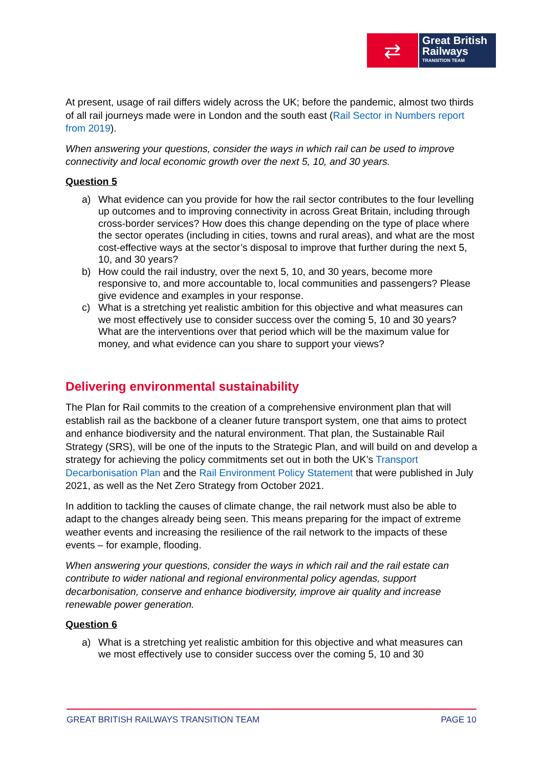⇄
Great British
Railways
TRANSITION TEAM
At present, usage of rail differs widely across the UK; before the pandemic, almost two thirds of all rail journeys made were in London and the south east (Rail Sector in Numbers report from 2019).
When answering your questions, consider the ways in which rail can be used to improve connectivity and local economic growth over the next 5, 10, and 30 years.
Question 5
a) What evidence can you provide for how the rail sector contributes to the four levelling up outcomes and to improving connectivity in across Great Britain, including through cross-border services? How does this change depending on the type of place where the sector operates (including in cities, towns and rural areas), and what are the most cost-effective ways at the sector’s disposal to improve that further during the next 5, 10, and 30 years?
b) How could the rail industry, over the next 5, 10, and 30 years, become more responsive to, and more accountable to, local communities and passengers? Please give evidence and examples in your response.
c) What is a stretching yet realistic ambition for this objective and what measures can we most effectively use to consider success over the coming 5, 10 and 30 years? What are the interventions over that period which will be the maximum value for money, and what evidence can you share to support your views?
Delivering environmental sustainability
The Plan for Rail commits to the creation of a comprehensive environment plan that will establish rail as the backbone of a cleaner future transport system, one that aims to protect and enhance biodiversity and the natural environment. That plan, the Sustainable Rail Strategy (SRS), will be one of the inputs to the Strategic Plan, and will build on and develop a strategy for achieving the policy commitments set out in both the UK’s Transport Decarbonisation Plan and the Rail Environment Policy Statement that were published in July 2021, as well as the Net Zero Strategy from October 2021.
In addition to tackling the causes of climate change, the rail network must also be able to adapt to the changes already being seen. This means preparing for the impact of extreme weather events and increasing the resilience of the rail network to the impacts of these events – for example, flooding.
When answering your questions, consider the ways in which rail and the rail estate can contribute to wider national and regional environmental policy agendas, support decarbonisation, conserve and enhance biodiversity, improve air quality and increase renewable power generation.
Question 6
a) What is a stretching yet realistic ambition for this objective and what measures can we most effectively use to consider success over the coming 5, 10 and 30
GREAT BRITISH RAILWAYS TRANSITION TEAM PAGE 10